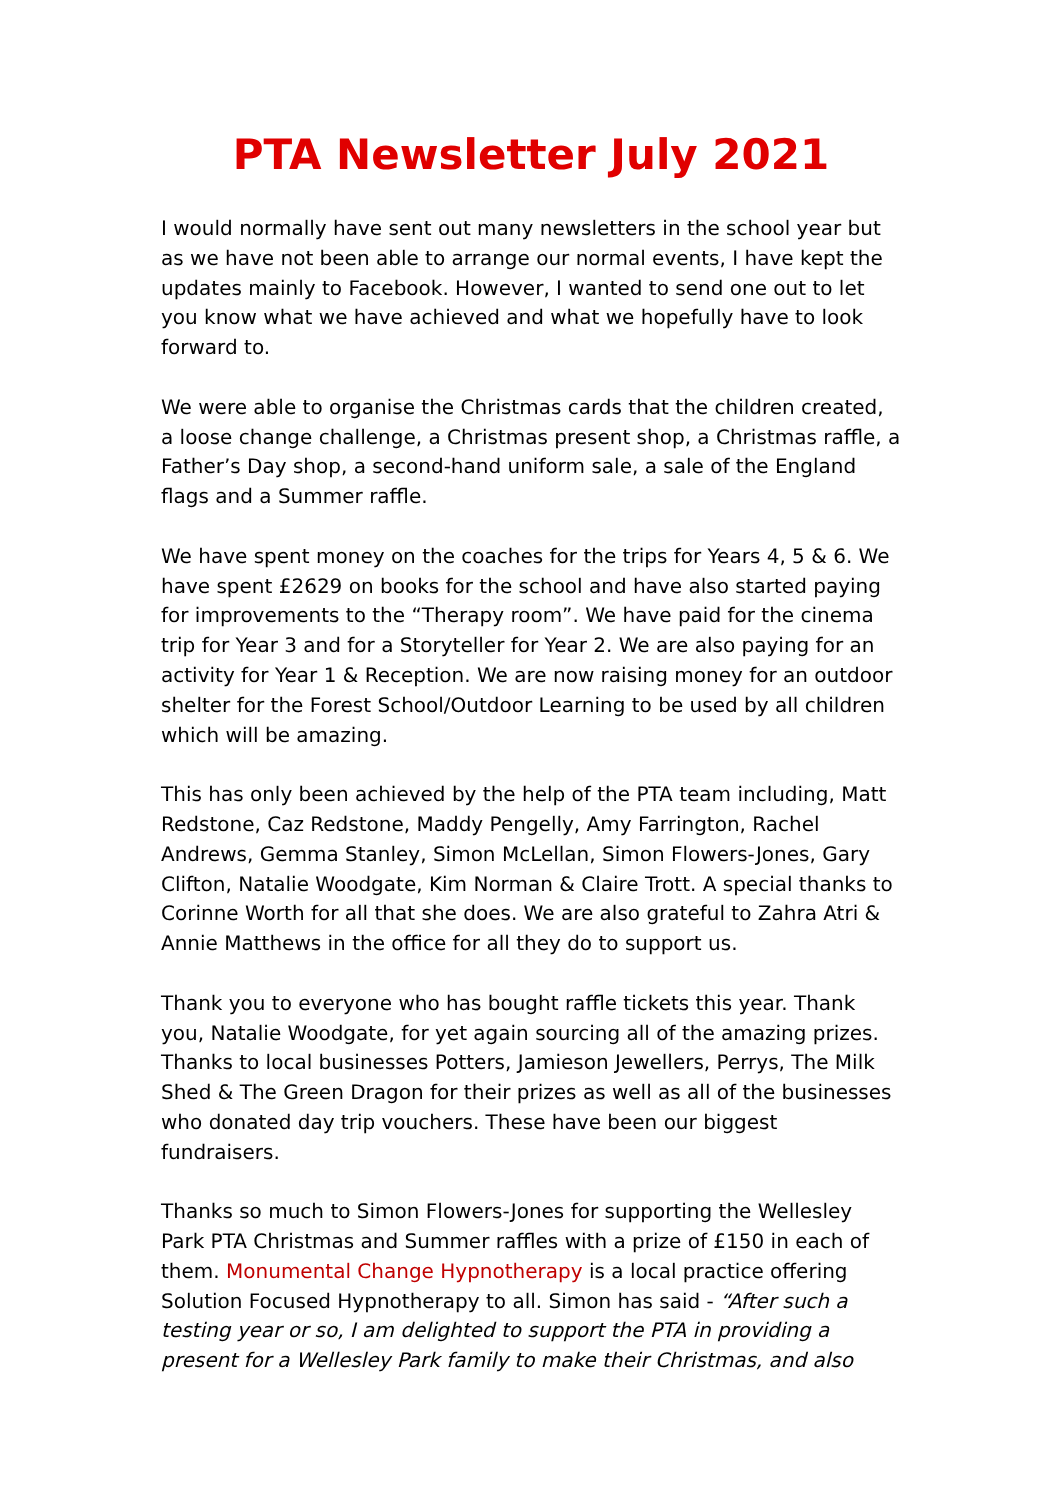PTA Newsletter July 2021
I would normally have sent out many newsletters in the school year but as we have not been able to arrange our normal events, I have kept the updates mainly to Facebook. However, I wanted to send one out to let you know what we have achieved and what we hopefully have to look forward to.
We were able to organise the Christmas cards that the children created, a loose change challenge, a Christmas present shop, a Christmas raffle, a Father’s Day shop, a second-hand uniform sale, a sale of the England flags and a Summer raffle.
We have spent money on the coaches for the trips for Years 4, 5 & 6. We have spent £2629 on books for the school and have also started paying for improvements to the “Therapy room”. We have paid for the cinema trip for Year 3 and for a Storyteller for Year 2. We are also paying for an activity for Year 1 & Reception. We are now raising money for an outdoor shelter for the Forest School/Outdoor Learning to be used by all children which will be amazing.
This has only been achieved by the help of the PTA team including, Matt Redstone, Caz Redstone, Maddy Pengelly, Amy Farrington, Rachel Andrews, Gemma Stanley, Simon McLellan, Simon Flowers-Jones, Gary Clifton, Natalie Woodgate, Kim Norman & Claire Trott. A special thanks to Corinne Worth for all that she does. We are also grateful to Zahra Atri & Annie Matthews in the office for all they do to support us.
Thank you to everyone who has bought raffle tickets this year. Thank you, Natalie Woodgate, for yet again sourcing all of the amazing prizes. Thanks to local businesses Potters, Jamieson Jewellers, Perrys, The Milk Shed & The Green Dragon for their prizes as well as all of the businesses who donated day trip vouchers. These have been our biggest fundraisers.
Thanks so much to Simon Flowers-Jones for supporting the Wellesley Park PTA Christmas and Summer raffles with a prize of £150 in each of them. Monumental Change Hypnotherapy is a local practice offering Solution Focused Hypnotherapy to all. Simon has said - “After such a testing year or so, I am delighted to support the PTA in providing a present for a Wellesley Park family to make their Christmas, and also